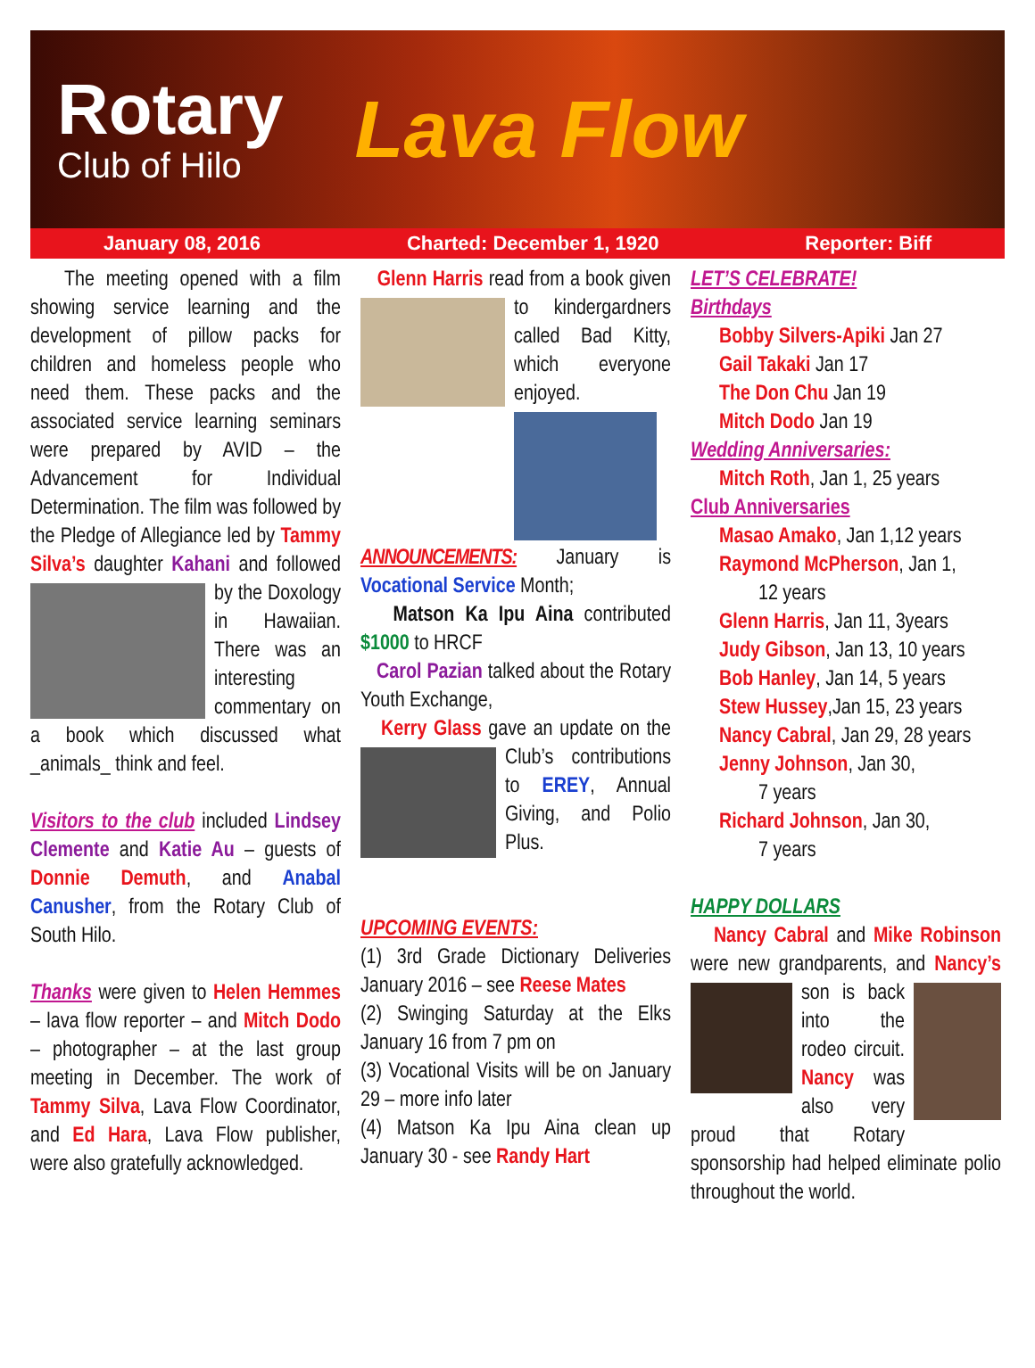Rotary
Club of Hilo
Lava Flow
January 08, 2016 Charted: December 1, 1920 Reporter: Biff
The meeting opened with a film showing service learning and the development of pillow packs for children and homeless people who need them. These packs and the associated service learning seminars were prepared by AVID – the Advancement for Individual Determination. The film was followed by the Pledge of Allegiance led by Tammy Silva’s daughter Kahani and followed by the Doxology in Hawaiian. There was an interesting commentary on a book which discussed what _animals_ think and feel.
Visitors to the club included Lindsey Clemente and Katie Au – guests of Donnie Demuth, and Anabal Canusher, from the Rotary Club of South Hilo.
Thanks were given to Helen Hemmes – lava flow reporter – and Mitch Dodo – photographer – at the last group meeting in December. The work of Tammy Silva, Lava Flow Coordinator, and Ed Hara, Lava Flow publisher, were also gratefully acknowledged.
Glenn Harris read from a book given to kindergardners called Bad Kitty, which everyone enjoyed.
ANNOUNCEMENTS: January is Vocational Service Month;
Matson Ka Ipu Aina contributed $1000 to HRCF
Carol Pazian talked about the Rotary Youth Exchange,
Kerry Glass gave an update on the Club’s contributions to EREY, Annual Giving, and Polio Plus.
UPCOMING EVENTS:
(1) 3rd Grade Dictionary Deliveries January 2016 – see Reese Mates
(2) Swinging Saturday at the Elks January 16 from 7 pm on
(3) Vocational Visits will be on January 29 – more info later
(4) Matson Ka Ipu Aina clean up January 30 - see Randy Hart
LET’S CELEBRATE!
Birthdays
Bobby Silvers-Apiki Jan 27
Gail Takaki Jan 17
The Don Chu Jan 19
Mitch Dodo Jan 19
Wedding Anniversaries:
Mitch Roth, Jan 1, 25 years
Club Anniversaries
Masao Amako, Jan 1,12 years
Raymond McPherson, Jan 1,
12 years
Glenn Harris, Jan 11, 3years
Judy Gibson, Jan 13, 10 years
Bob Hanley, Jan 14, 5 years
Stew Hussey,Jan 15, 23 years
Nancy Cabral, Jan 29, 28 years
Jenny Johnson, Jan 30,
7 years
Richard Johnson, Jan 30,
7 years
HAPPY DOLLARS
Nancy Cabral and Mike Robinson were new grandparents, and Nancy’s son is back into the rodeo circuit. Nancy was also very proud that Rotary sponsorship had helped eliminate polio throughout the world.